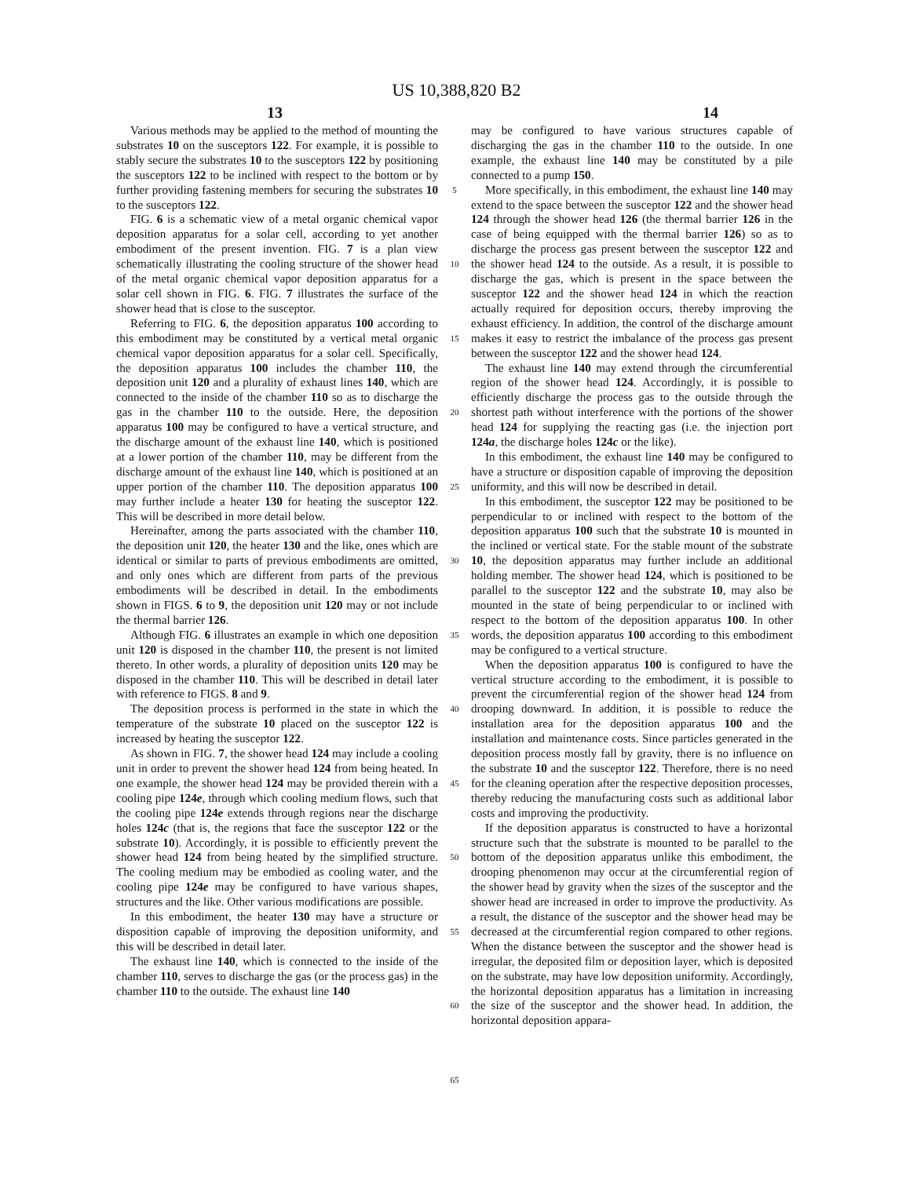US 10,388,820 B2
13 14
Various methods may be applied to the method of mounting the substrates 10 on the susceptors 122. For example, it is possible to stably secure the substrates 10 to the susceptors 122 by positioning the susceptors 122 to be inclined with respect to the bottom or by further providing fastening members for securing the substrates 10 to the susceptors 122.
FIG. 6 is a schematic view of a metal organic chemical vapor deposition apparatus for a solar cell, according to yet another embodiment of the present invention. FIG. 7 is a plan view schematically illustrating the cooling structure of the shower head of the metal organic chemical vapor deposition apparatus for a solar cell shown in FIG. 6. FIG. 7 illustrates the surface of the shower head that is close to the susceptor.
Referring to FIG. 6, the deposition apparatus 100 according to this embodiment may be constituted by a vertical metal organic chemical vapor deposition apparatus for a solar cell. Specifically, the deposition apparatus 100 includes the chamber 110, the deposition unit 120 and a plurality of exhaust lines 140, which are connected to the inside of the chamber 110 so as to discharge the gas in the chamber 110 to the outside. Here, the deposition apparatus 100 may be configured to have a vertical structure, and the discharge amount of the exhaust line 140, which is positioned at a lower portion of the chamber 110, may be different from the discharge amount of the exhaust line 140, which is positioned at an upper portion of the chamber 110. The deposition apparatus 100 may further include a heater 130 for heating the susceptor 122. This will be described in more detail below.
Hereinafter, among the parts associated with the chamber 110, the deposition unit 120, the heater 130 and the like, ones which are identical or similar to parts of previous embodiments are omitted, and only ones which are different from parts of the previous embodiments will be described in detail. In the embodiments shown in FIGS. 6 to 9, the deposition unit 120 may or not include the thermal barrier 126.
Although FIG. 6 illustrates an example in which one deposition unit 120 is disposed in the chamber 110, the present is not limited thereto. In other words, a plurality of deposition units 120 may be disposed in the chamber 110. This will be described in detail later with reference to FIGS. 8 and 9.
The deposition process is performed in the state in which the temperature of the substrate 10 placed on the susceptor 122 is increased by heating the susceptor 122.
As shown in FIG. 7, the shower head 124 may include a cooling unit in order to prevent the shower head 124 from being heated. In one example, the shower head 124 may be provided therein with a cooling pipe 124e, through which cooling medium flows, such that the cooling pipe 124e extends through regions near the discharge holes 124c (that is, the regions that face the susceptor 122 or the substrate 10). Accordingly, it is possible to efficiently prevent the shower head 124 from being heated by the simplified structure. The cooling medium may be embodied as cooling water, and the cooling pipe 124e may be configured to have various shapes, structures and the like. Other various modifications are possible.
In this embodiment, the heater 130 may have a structure or disposition capable of improving the deposition uniformity, and this will be described in detail later.
The exhaust line 140, which is connected to the inside of the chamber 110, serves to discharge the gas (or the process gas) in the chamber 110 to the outside. The exhaust line 140
5
10
15
20
25
30
35
40
45
50
55
60
65
may be configured to have various structures capable of discharging the gas in the chamber 110 to the outside. In one example, the exhaust line 140 may be constituted by a pile connected to a pump 150.
More specifically, in this embodiment, the exhaust line 140 may extend to the space between the susceptor 122 and the shower head 124 through the shower head 126 (the thermal barrier 126 in the case of being equipped with the thermal barrier 126) so as to discharge the process gas present between the susceptor 122 and the shower head 124 to the outside. As a result, it is possible to discharge the gas, which is present in the space between the susceptor 122 and the shower head 124 in which the reaction actually required for deposition occurs, thereby improving the exhaust efficiency. In addition, the control of the discharge amount makes it easy to restrict the imbalance of the process gas present between the susceptor 122 and the shower head 124.
The exhaust line 140 may extend through the circumferential region of the shower head 124. Accordingly, it is possible to efficiently discharge the process gas to the outside through the shortest path without interference with the portions of the shower head 124 for supplying the reacting gas (i.e. the injection port 124a, the discharge holes 124c or the like).
In this embodiment, the exhaust line 140 may be configured to have a structure or disposition capable of improving the deposition uniformity, and this will now be described in detail.
In this embodiment, the susceptor 122 may be positioned to be perpendicular to or inclined with respect to the bottom of the deposition apparatus 100 such that the substrate 10 is mounted in the inclined or vertical state. For the stable mount of the substrate 10, the deposition apparatus may further include an additional holding member. The shower head 124, which is positioned to be parallel to the susceptor 122 and the substrate 10, may also be mounted in the state of being perpendicular to or inclined with respect to the bottom of the deposition apparatus 100. In other words, the deposition apparatus 100 according to this embodiment may be configured to a vertical structure.
When the deposition apparatus 100 is configured to have the vertical structure according to the embodiment, it is possible to prevent the circumferential region of the shower head 124 from drooping downward. In addition, it is possible to reduce the installation area for the deposition apparatus 100 and the installation and maintenance costs. Since particles generated in the deposition process mostly fall by gravity, there is no influence on the substrate 10 and the susceptor 122. Therefore, there is no need for the cleaning operation after the respective deposition processes, thereby reducing the manufacturing costs such as additional labor costs and improving the productivity.
If the deposition apparatus is constructed to have a horizontal structure such that the substrate is mounted to be parallel to the bottom of the deposition apparatus unlike this embodiment, the drooping phenomenon may occur at the circumferential region of the shower head by gravity when the sizes of the susceptor and the shower head are increased in order to improve the productivity. As a result, the distance of the susceptor and the shower head may be decreased at the circumferential region compared to other regions. When the distance between the susceptor and the shower head is irregular, the deposited film or deposition layer, which is deposited on the substrate, may have low deposition uniformity. Accordingly, the horizontal deposition apparatus has a limitation in increasing the size of the susceptor and the shower head. In addition, the horizontal deposition appara-